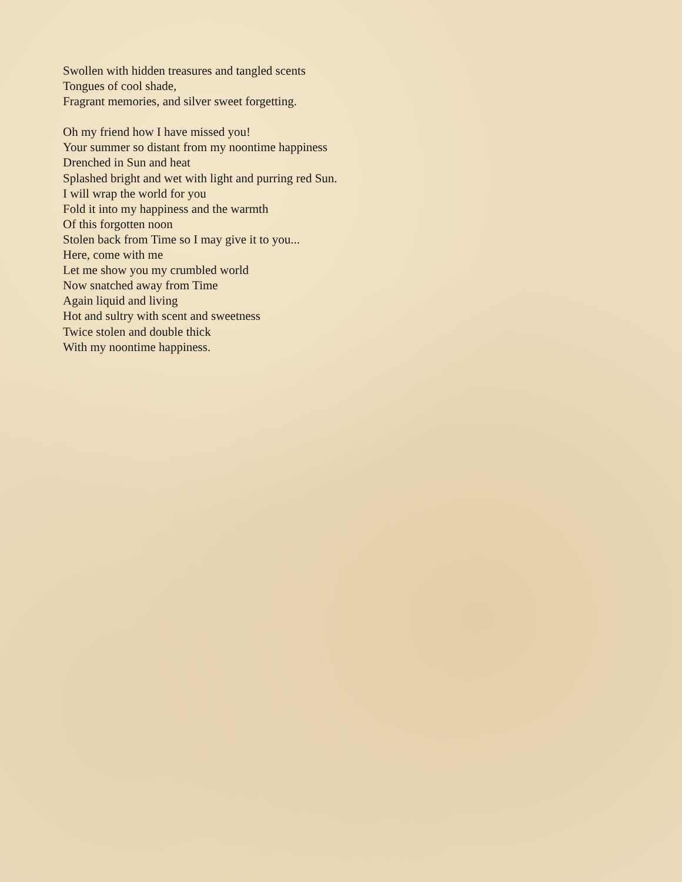Swollen with hidden treasures and tangled scents
Tongues of cool shade,
Fragrant memories, and silver sweet forgetting.
Oh my friend how I have missed you!
Your summer so distant from my noontime happiness
Drenched in Sun and heat
Splashed bright and wet with light and purring red Sun.
I will wrap the world for you
Fold it into my happiness and the warmth
Of this forgotten noon
Stolen back from Time so I may give it to you...
Here, come with me
Let me show you my crumbled world
Now snatched away from Time
Again liquid and living
Hot and sultry with scent and sweetness
Twice stolen and double thick
With my noontime happiness.